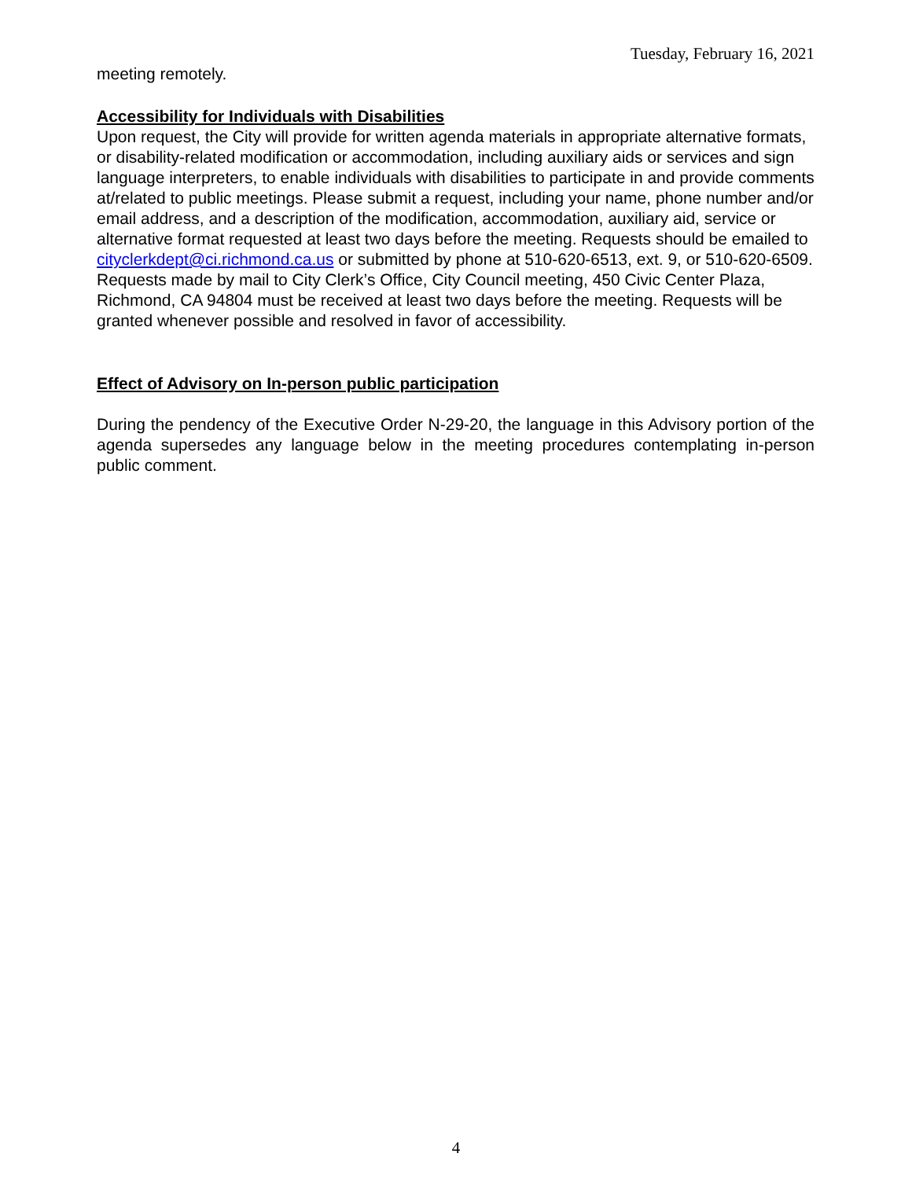Tuesday, February 16, 2021
meeting remotely.
Accessibility for Individuals with Disabilities
Upon request, the City will provide for written agenda materials in appropriate alternative formats, or disability-related modification or accommodation, including auxiliary aids or services and sign language interpreters, to enable individuals with disabilities to participate in and provide comments at/related to public meetings. Please submit a request, including your name, phone number and/or email address, and a description of the modification, accommodation, auxiliary aid, service or alternative format requested at least two days before the meeting. Requests should be emailed to cityclerkdept@ci.richmond.ca.us or submitted by phone at 510-620-6513, ext. 9, or 510-620-6509. Requests made by mail to City Clerk’s Office, City Council meeting, 450 Civic Center Plaza, Richmond, CA 94804 must be received at least two days before the meeting. Requests will be granted whenever possible and resolved in favor of accessibility.
Effect of Advisory on In-person public participation
During the pendency of the Executive Order N-29-20, the language in this Advisory portion of the agenda supersedes any language below in the meeting procedures contemplating in-person public comment.
4